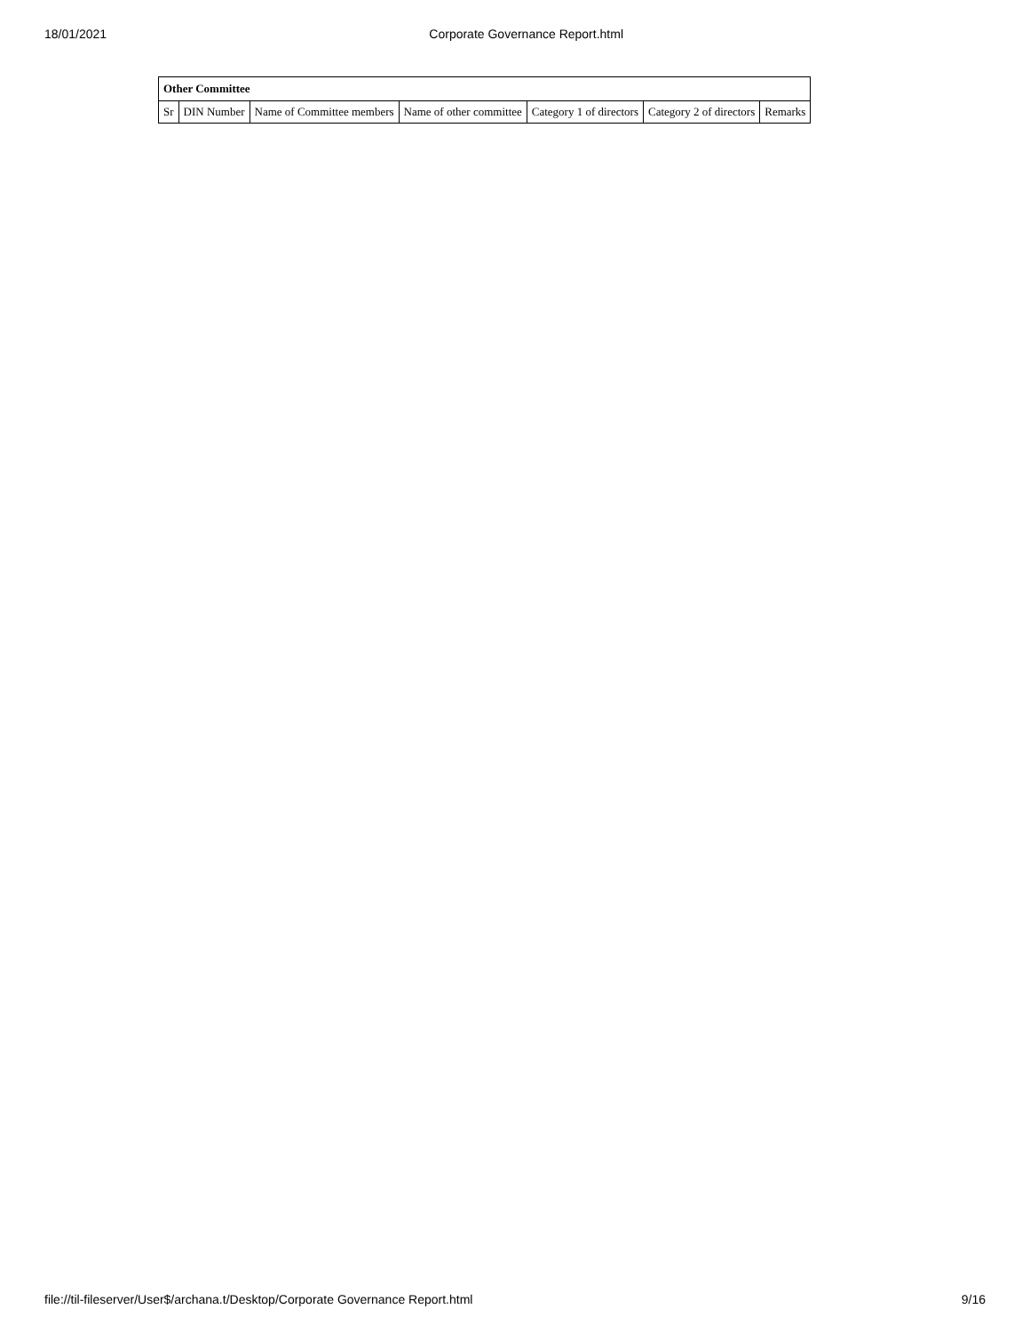18/01/2021 Corporate Governance Report.html
| Other Committee | | | | | | |
| --- | --- | --- | --- | --- | --- | --- |
| Sr | DIN Number | Name of Committee members | Name of other committee | Category 1 of directors | Category 2 of directors | Remarks |
file://til-fileserver/User$/archana.t/Desktop/Corporate Governance Report.html 9/16